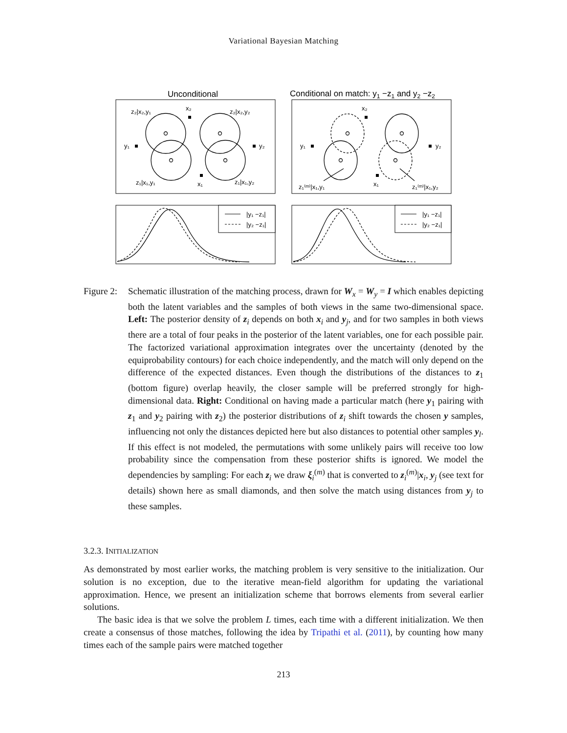Variational Bayesian Matching
Unconditional
Conditional on match: y1 −z1 and y2 −z2
z₂|x₂,y₁
x₂
z₂|x₂,y₂
y₁
y₂
z₁|x₁,y₁
x₁
z₁|x₁,y₂
x₂
y₁
y₂
z₁⁽ᵐ⁾|x₁,y₁
x₁
z₁⁽ᵐ⁾|x₁,y₂
|y₁ −z₁|
|y₂ −z₁|
|y₁ −z₁|
|y₂ −z₁|
Figure 2:
Schematic illustration of the matching process, drawn for W<sub>x</sub> = W<sub>y</sub> = I which enables depicting both the latent variables and the samples of both views in the same two-dimensional space. Left: The posterior density of z<sub>i</sub> depends on both x<sub>i</sub> and y<sub>j</sub>, and for two samples in both views there are a total of four peaks in the posterior of the latent variables, one for each possible pair. The factorized variational approximation integrates over the uncertainty (denoted by the equiprobability contours) for each choice independently, and the match will only depend on the difference of the expected distances. Even though the distributions of the distances to z<sub>1</sub> (bottom figure) overlap heavily, the closer sample will be preferred strongly for high-dimensional data. Right: Conditional on having made a particular match (here y<sub>1</sub> pairing with z<sub>1</sub> and y<sub>2</sub> pairing with z<sub>2</sub>) the posterior distributions of z<sub>i</sub> shift towards the chosen y samples, influencing not only the distances depicted here but also distances to potential other samples y<sub>l</sub>. If this effect is not modeled, the permutations with some unlikely pairs will receive too low probability since the compensation from these posterior shifts is ignored. We model the dependencies by sampling: For each z<sub>i</sub> we draw ξ<sub>i</sub><sup>(m)</sup> that is converted to z<sub>i</sub><sup>(m)</sup>|x<sub>i</sub>, y<sub>j</sub> (see text for details) shown here as small diamonds, and then solve the match using distances from y<sub>j</sub> to these samples.
3.2.3. INITIALIZATION
As demonstrated by most earlier works, the matching problem is very sensitive to the initialization. Our solution is no exception, due to the iterative mean-field algorithm for updating the variational approximation. Hence, we present an initialization scheme that borrows elements from several earlier solutions.
The basic idea is that we solve the problem L times, each time with a different initialization. We then create a consensus of those matches, following the idea by Tripathi et al. (2011), by counting how many times each of the sample pairs were matched together
213